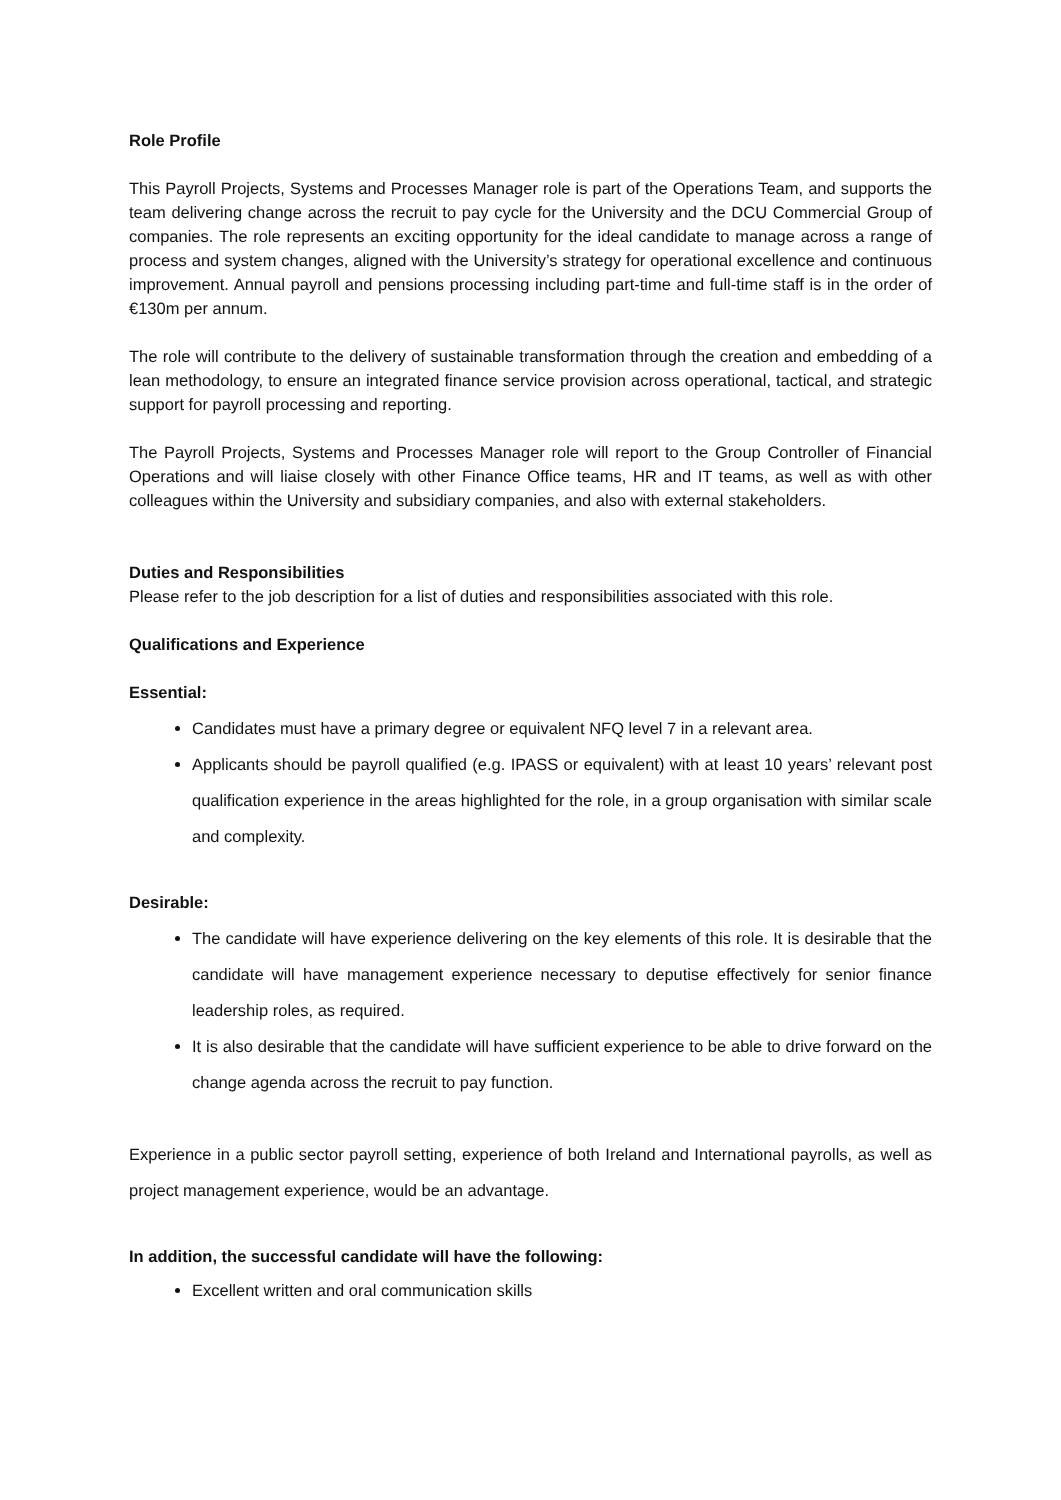Role Profile
This Payroll Projects, Systems and Processes Manager role is part of the Operations Team, and supports the team delivering change across the recruit to pay cycle for the University and the DCU Commercial Group of companies. The role represents an exciting opportunity for the ideal candidate to manage across a range of process and system changes, aligned with the University’s strategy for operational excellence and continuous improvement. Annual payroll and pensions processing including part-time and full-time staff is in the order of €130m per annum.
The role will contribute to the delivery of sustainable transformation through the creation and embedding of a lean methodology, to ensure an integrated finance service provision across operational, tactical, and strategic support for payroll processing and reporting.
The Payroll Projects, Systems and Processes Manager role will report to the Group Controller of Financial Operations and will liaise closely with other Finance Office teams, HR and IT teams, as well as with other colleagues within the University and subsidiary companies, and also with external stakeholders.
Duties and Responsibilities
Please refer to the job description for a list of duties and responsibilities associated with this role.
Qualifications and Experience
Essential:
Candidates must have a primary degree or equivalent NFQ level 7 in a relevant area.
Applicants should be payroll qualified (e.g. IPASS or equivalent) with at least 10 years’ relevant post qualification experience in the areas highlighted for the role, in a group organisation with similar scale and complexity.
Desirable:
The candidate will have experience delivering on the key elements of this role. It is desirable that the candidate will have management experience necessary to deputise effectively for senior finance leadership roles, as required.
It is also desirable that the candidate will have sufficient experience to be able to drive forward on the change agenda across the recruit to pay function.
Experience in a public sector payroll setting, experience of both Ireland and International payrolls, as well as project management experience, would be an advantage.
In addition, the successful candidate will have the following:
Excellent written and oral communication skills